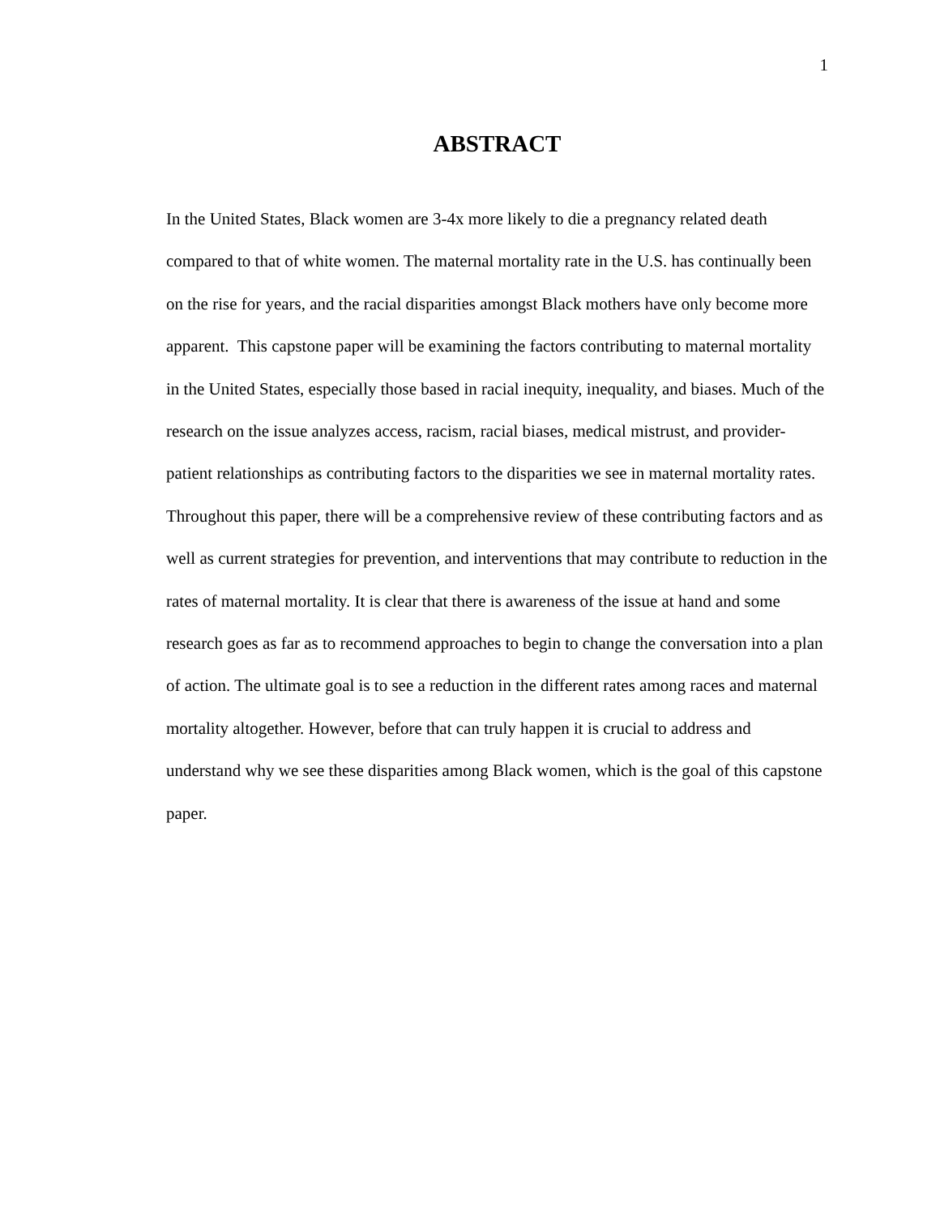1
ABSTRACT
In the United States, Black women are 3-4x more likely to die a pregnancy related death compared to that of white women. The maternal mortality rate in the U.S. has continually been on the rise for years, and the racial disparities amongst Black mothers have only become more apparent. This capstone paper will be examining the factors contributing to maternal mortality in the United States, especially those based in racial inequity, inequality, and biases. Much of the research on the issue analyzes access, racism, racial biases, medical mistrust, and provider-patient relationships as contributing factors to the disparities we see in maternal mortality rates. Throughout this paper, there will be a comprehensive review of these contributing factors and as well as current strategies for prevention, and interventions that may contribute to reduction in the rates of maternal mortality. It is clear that there is awareness of the issue at hand and some research goes as far as to recommend approaches to begin to change the conversation into a plan of action. The ultimate goal is to see a reduction in the different rates among races and maternal mortality altogether. However, before that can truly happen it is crucial to address and understand why we see these disparities among Black women, which is the goal of this capstone paper.